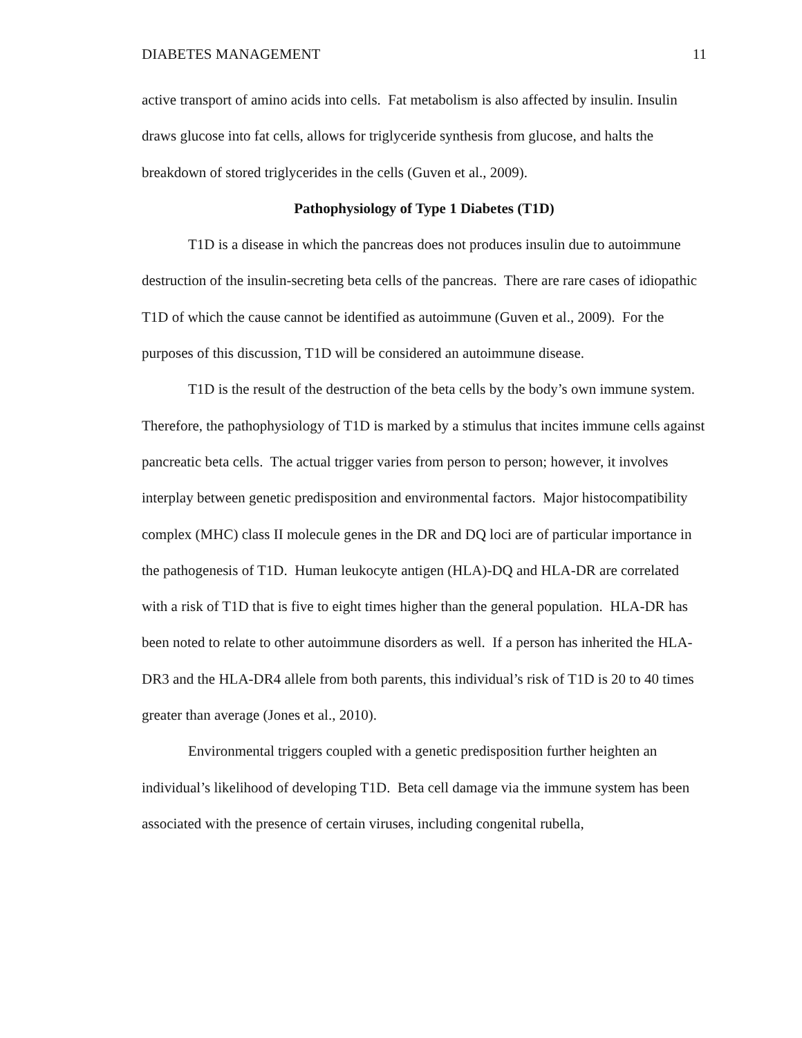DIABETES MANAGEMENT 11
active transport of amino acids into cells. Fat metabolism is also affected by insulin. Insulin draws glucose into fat cells, allows for triglyceride synthesis from glucose, and halts the breakdown of stored triglycerides in the cells (Guven et al., 2009).
Pathophysiology of Type 1 Diabetes (T1D)
T1D is a disease in which the pancreas does not produces insulin due to autoimmune destruction of the insulin-secreting beta cells of the pancreas. There are rare cases of idiopathic T1D of which the cause cannot be identified as autoimmune (Guven et al., 2009). For the purposes of this discussion, T1D will be considered an autoimmune disease.
T1D is the result of the destruction of the beta cells by the body’s own immune system. Therefore, the pathophysiology of T1D is marked by a stimulus that incites immune cells against pancreatic beta cells. The actual trigger varies from person to person; however, it involves interplay between genetic predisposition and environmental factors. Major histocompatibility complex (MHC) class II molecule genes in the DR and DQ loci are of particular importance in the pathogenesis of T1D. Human leukocyte antigen (HLA)-DQ and HLA-DR are correlated with a risk of T1D that is five to eight times higher than the general population. HLA-DR has been noted to relate to other autoimmune disorders as well. If a person has inherited the HLA-DR3 and the HLA-DR4 allele from both parents, this individual’s risk of T1D is 20 to 40 times greater than average (Jones et al., 2010).
Environmental triggers coupled with a genetic predisposition further heighten an individual’s likelihood of developing T1D. Beta cell damage via the immune system has been associated with the presence of certain viruses, including congenital rubella,